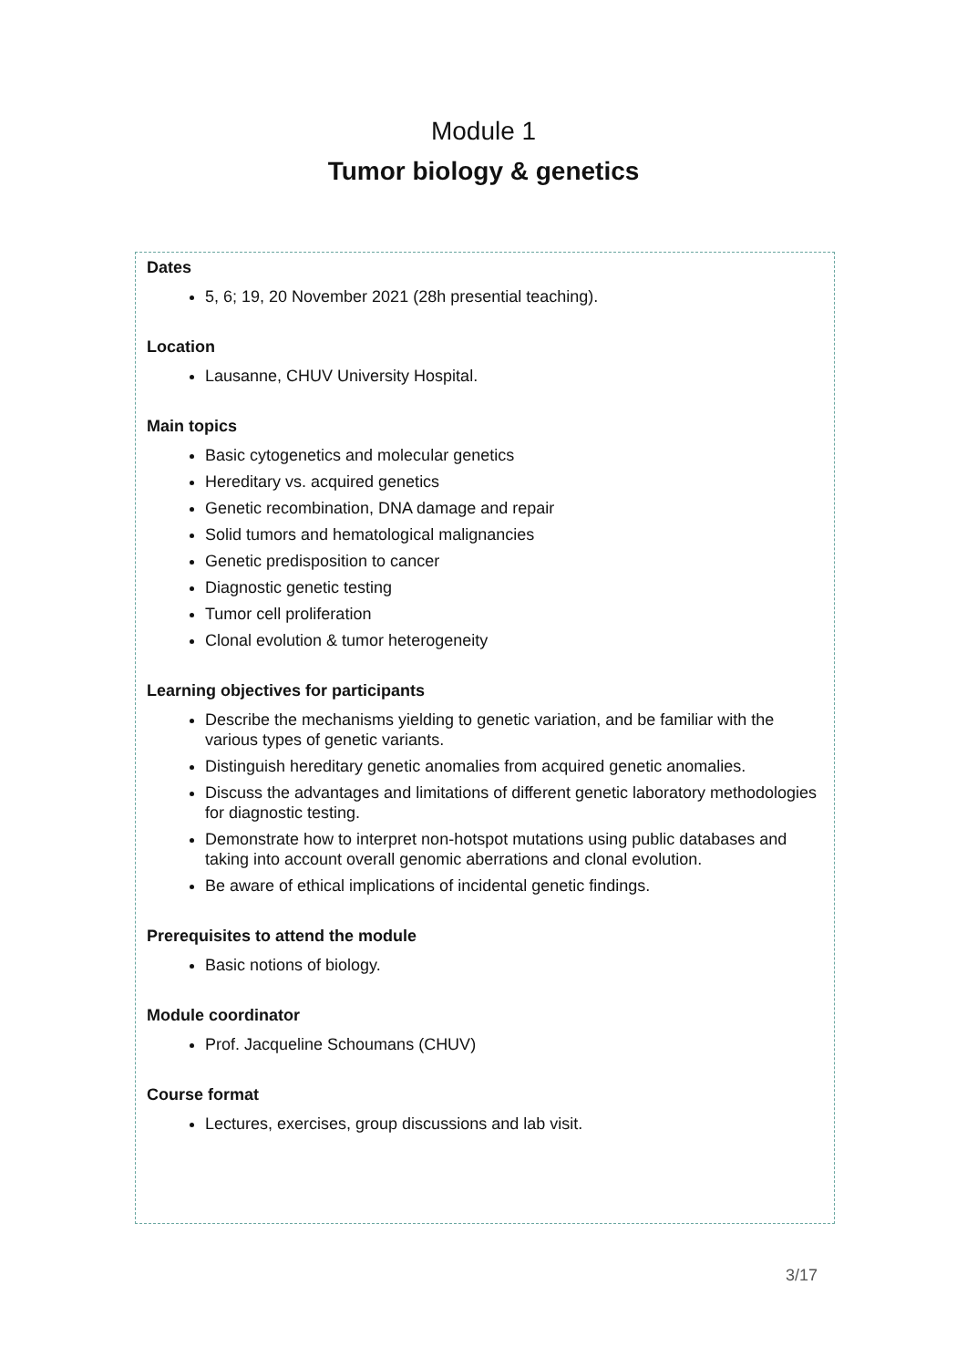Module 1
Tumor biology & genetics
Dates
5, 6; 19, 20 November 2021 (28h presential teaching).
Location
Lausanne, CHUV University Hospital.
Main topics
Basic cytogenetics and molecular genetics
Hereditary vs. acquired genetics
Genetic recombination, DNA damage and repair
Solid tumors and hematological malignancies
Genetic predisposition to cancer
Diagnostic genetic testing
Tumor cell proliferation
Clonal evolution & tumor heterogeneity
Learning objectives for participants
Describe the mechanisms yielding to genetic variation, and be familiar with the various types of genetic variants.
Distinguish hereditary genetic anomalies from acquired genetic anomalies.
Discuss the advantages and limitations of different genetic laboratory methodologies for diagnostic testing.
Demonstrate how to interpret non-hotspot mutations using public databases and taking into account overall genomic aberrations and clonal evolution.
Be aware of ethical implications of incidental genetic findings.
Prerequisites to attend the module
Basic notions of biology.
Module coordinator
Prof. Jacqueline Schoumans (CHUV)
Course format
Lectures, exercises, group discussions and lab visit.
3/17